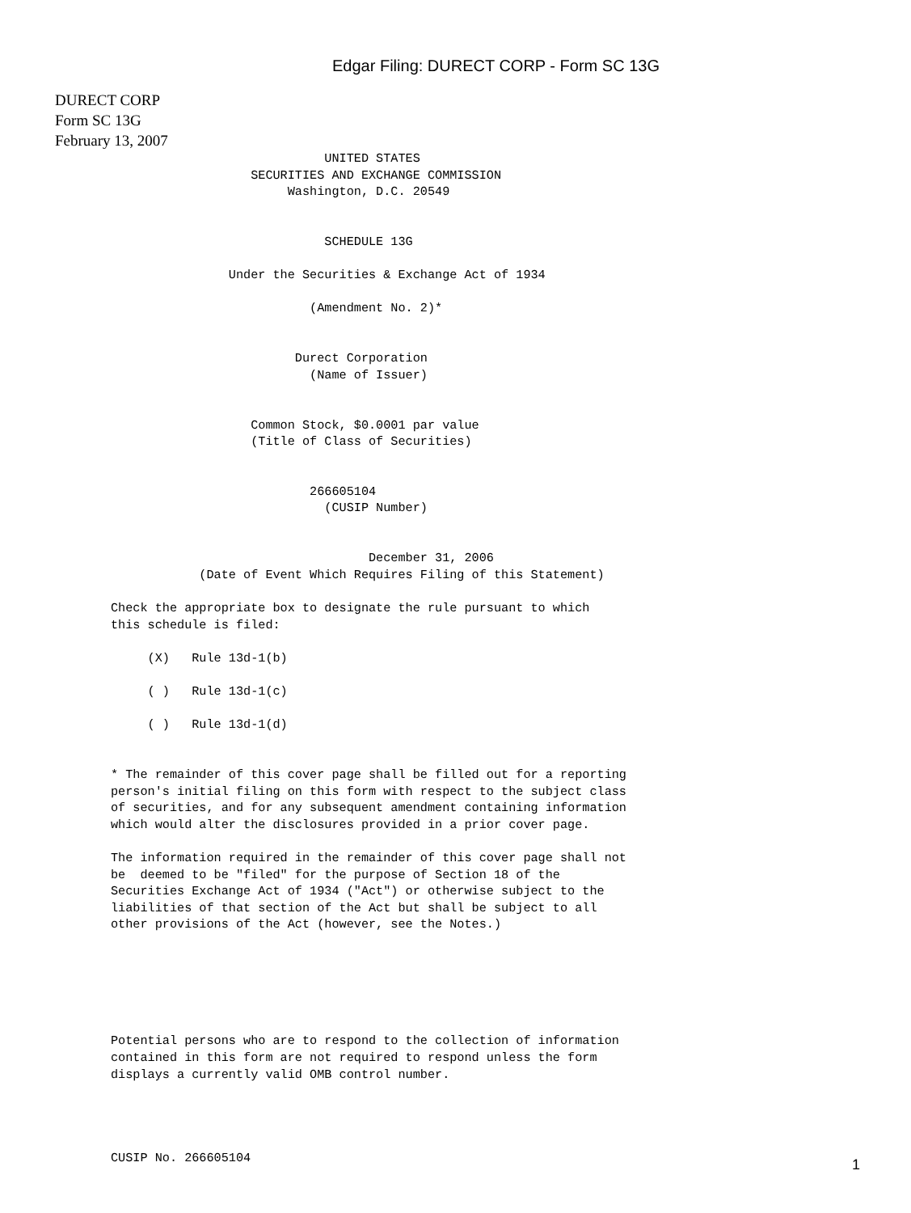Edgar Filing: DURECT CORP - Form SC 13G
DURECT CORP
Form SC 13G
February 13, 2007
                             UNITED STATES
                   SECURITIES AND EXCHANGE COMMISSION
                        Washington, D.C. 20549


                             SCHEDULE 13G

                Under the Securities & Exchange Act of 1934

                           (Amendment No. 2)*


                         Durect Corporation
                           (Name of Issuer)


                   Common Stock, $0.0001 par value
                   (Title of Class of Securities)


                           266605104
                             (CUSIP Number)


                                   December 31, 2006
            (Date of Event Which Requires Filing of this Statement)

Check the appropriate box to designate the rule pursuant to which
this schedule is filed:

     (X)   Rule 13d-1(b)

     ( )   Rule 13d-1(c)

     ( )   Rule 13d-1(d)


* The remainder of this cover page shall be filled out for a reporting
person's initial filing on this form with respect to the subject class
of securities, and for any subsequent amendment containing information
which would alter the disclosures provided in a prior cover page.

The information required in the remainder of this cover page shall not
be  deemed to be "filed" for the purpose of Section 18 of the
Securities Exchange Act of 1934 ("Act") or otherwise subject to the
liabilities of that section of the Act but shall be subject to all
other provisions of the Act (however, see the Notes.)






Potential persons who are to respond to the collection of information
contained in this form are not required to respond unless the form
displays a currently valid OMB control number.




CUSIP No. 266605104
1